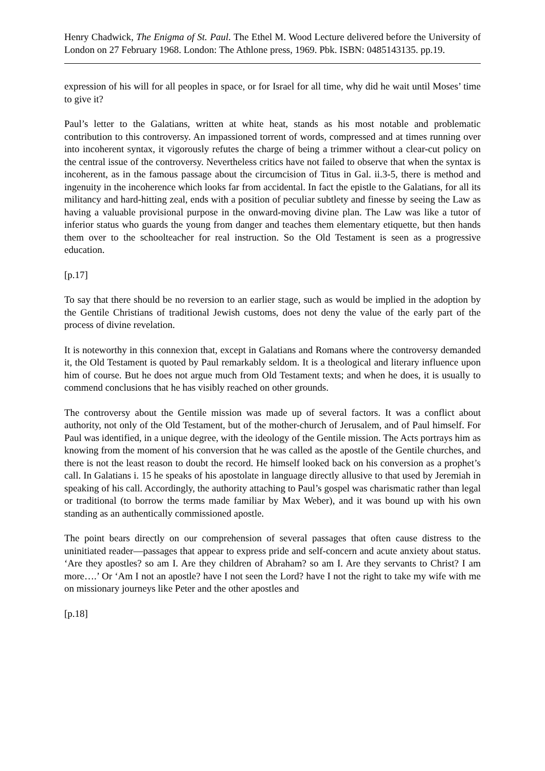Henry Chadwick, The Enigma of St. Paul. The Ethel M. Wood Lecture delivered before the University of London on 27 February 1968. London: The Athlone press, 1969. Pbk. ISBN: 0485143135. pp.19.
expression of his will for all peoples in space, or for Israel for all time, why did he wait until Moses’ time to give it?
Paul’s letter to the Galatians, written at white heat, stands as his most notable and problematic contribution to this controversy. An impassioned torrent of words, compressed and at times running over into incoherent syntax, it vigorously refutes the charge of being a trimmer without a clear-cut policy on the central issue of the controversy. Nevertheless critics have not failed to observe that when the syntax is incoherent, as in the famous passage about the circumcision of Titus in Gal. ii.3-5, there is method and ingenuity in the incoherence which looks far from accidental. In fact the epistle to the Galatians, for all its militancy and hard-hitting zeal, ends with a position of peculiar subtlety and finesse by seeing the Law as having a valuable provisional purpose in the onward-moving divine plan. The Law was like a tutor of inferior status who guards the young from danger and teaches them elementary etiquette, but then hands them over to the schoolteacher for real instruction. So the Old Testament is seen as a progressive education.
[p.17]
To say that there should be no reversion to an earlier stage, such as would be implied in the adoption by the Gentile Christians of traditional Jewish customs, does not deny the value of the early part of the process of divine revelation.
It is noteworthy in this connexion that, except in Galatians and Romans where the controversy demanded it, the Old Testament is quoted by Paul remarkably seldom. It is a theological and literary influence upon him of course. But he does not argue much from Old Testament texts; and when he does, it is usually to commend conclusions that he has visibly reached on other grounds.
The controversy about the Gentile mission was made up of several factors. It was a conflict about authority, not only of the Old Testament, but of the mother-church of Jerusalem, and of Paul himself. For Paul was identified, in a unique degree, with the ideology of the Gentile mission. The Acts portrays him as knowing from the moment of his conversion that he was called as the apostle of the Gentile churches, and there is not the least reason to doubt the record. He himself looked back on his conversion as a prophet’s call. In Galatians i. 15 he speaks of his apostolate in language directly allusive to that used by Jeremiah in speaking of his call. Accordingly, the authority attaching to Paul’s gospel was charismatic rather than legal or traditional (to borrow the terms made familiar by Max Weber), and it was bound up with his own standing as an authentically commissioned apostle.
The point bears directly on our comprehension of several passages that often cause distress to the uninitiated reader―passages that appear to express pride and self-concern and acute anxiety about status. ‘Are they apostles? so am I. Are they children of Abraham? so am I. Are they servants to Christ? I am more….’ Or ‘Am I not an apostle? have I not seen the Lord? have I not the right to take my wife with me on missionary journeys like Peter and the other apostles and
[p.18]